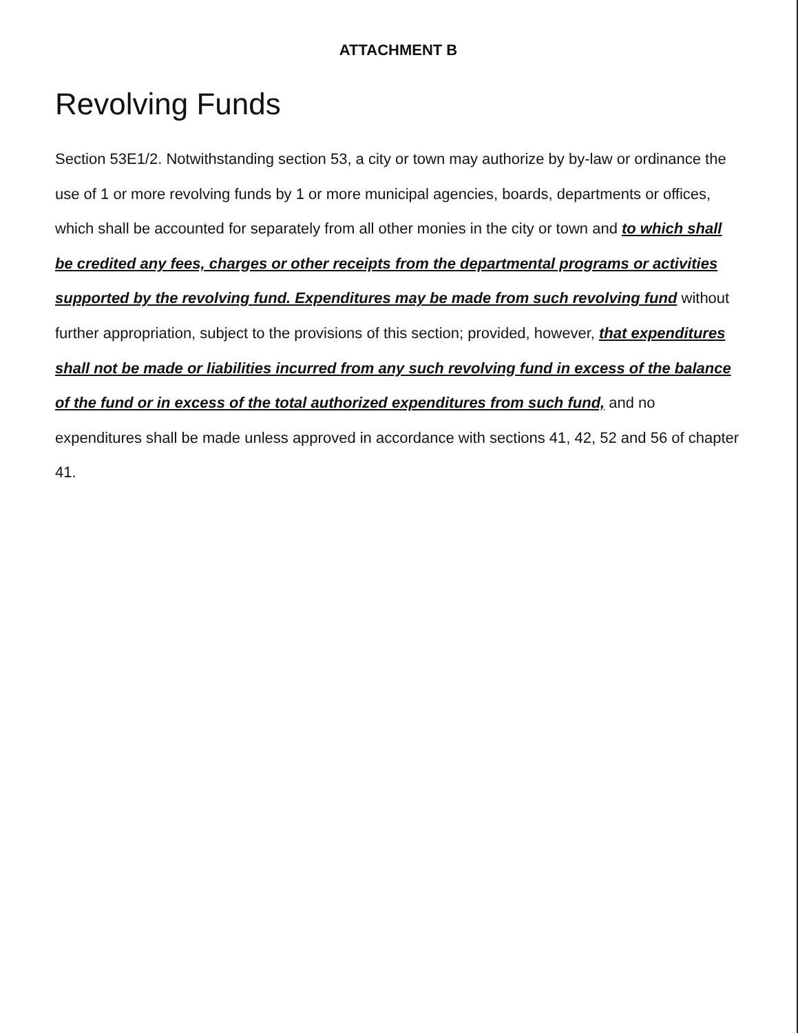ATTACHMENT B
Revolving Funds
Section 53E1/2. Notwithstanding section 53, a city or town may authorize by by-law or ordinance the use of 1 or more revolving funds by 1 or more municipal agencies, boards, departments or offices, which shall be accounted for separately from all other monies in the city or town and to which shall be credited any fees, charges or other receipts from the departmental programs or activities supported by the revolving fund. Expenditures may be made from such revolving fund without further appropriation, subject to the provisions of this section; provided, however, that expenditures shall not be made or liabilities incurred from any such revolving fund in excess of the balance of the fund or in excess of the total authorized expenditures from such fund, and no expenditures shall be made unless approved in accordance with sections 41, 42, 52 and 56 of chapter 41.